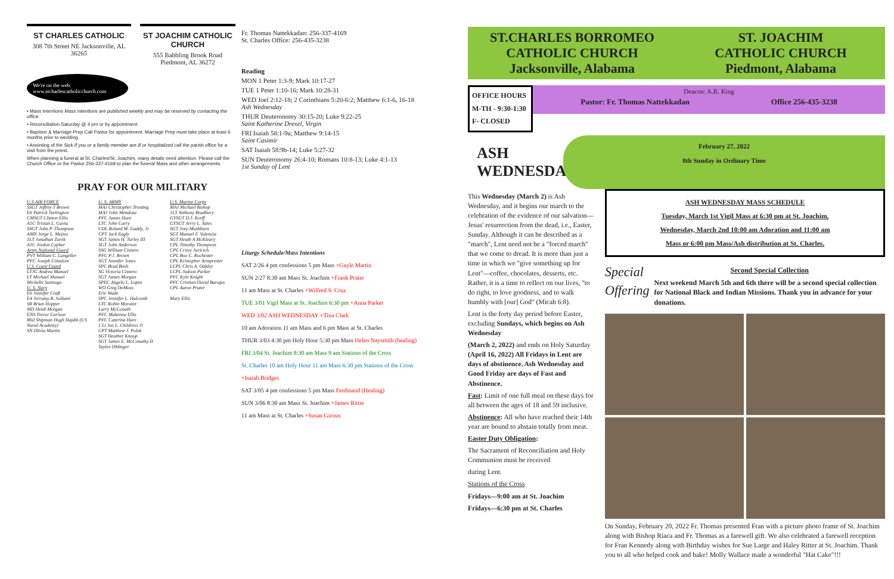ST CHARLES CATHOLIC
308 7th Street NE Jacksonville, AL 36265
ST JOACHIM CATHOLIC CHURCH
555 Babbling Brook Road
Piedmont, AL 36272
We're on the web:
www.stcharlescatholicchurch.com
• Mass Intentions Mass intentions are published weekly and may be reserved by contacting the office.
• Reconciliation Saturday @ 4 pm or by appointment
• Baptism & Marriage Prep Call Pastor for appointment. Marriage Prep must take place at least 6 months prior to wedding.
• Anointing of the Sick If you or a family member are ill or hospitalized call the parish office for a visit from the priest.
When planning a funeral at St. Charles/St. Joachim, many details need attention. Please call the Church Office or the Pastor 256-337-4169 to plan the funeral Mass and other arrangements.
PRAY FOR OUR MILITARY
U.S AIR FORCE
SSGT Jeffrey T Brown
E6 Patrick Turlington
CMSGT Clinton Ellis
A1C Tristan L. Gavia
SSGT John P. Thompson
AMN Jorge L. Mejias
1LT Jonathan Zurek
A1C Jordon Cypher
Army National Guard
PVT William C. Langeller
PFC Joseph Cimalore
U.S. Coast Guard
LTJG Andrea Manuel
LT Michael Manuel
Michelle Santiago
U. S. Navy
E6 Jennifer Craft
E4 Jerramy R. Sollami
SR Brian Hopper
MD Heidi Morgan
ENS Trevor Carlson
Mid Shipman Hugh Hajdik (US Naval Academy)
SN Olivia Martin
U. S. ARMY
MAJ Christopher Treuting
MAJ John Mendoza
PFC James Hare
LTC John Curry
COL Roland M. Gaddy, Jr.
CPT Jack Eagly
SGT James H. Turley III
SGT John Anderson
SSG William Cisnero
PFC P.J. Brown
SGT Jennifer Jones
SPC Brad Bush
SG Victoria Cisnero
SGT James Morgan
SPEC Angelo L. Lopez
WO Greg DeMoss
Eric Wade
SPC Jennifer L. Halcomb
LTC Robin Moralez
Larry McConath
PFC Makenna Ellis
PFC Caterina Hare
1 Lt Joe L. Childress Jr
CPT Matthew J. Polek
SGT Heather Knoop
SGT James E. McConathy II
Taylor Oblinger
U.S. Marine Corps
MAJ Michael Bishop
1LT Anthony Bradbury
GYSGT D.J. Korff
GYSGT Jerry L. Yates
SGT Joey Mashburn
SGT Manuel F. Valencia
SGT Heath A McKleary
CPL Timothy Thompson
CPL Crissy Juricich
CPL Boo C. Rochester
CPL Kristopher Armprester
LCPL Chris A. Oakley
LCPL Judson Parker
PFC Kyle Knight
PFC Cristian David Barajas
CPL Aaron Prater
Mary Ellis
Fr. Thomas Nattekkadan: 256-337-4169
St. Charles Office: 256-435-3238
Reading
MON 1 Peter 1:3-9; Mark 10:17-27
TUE 1 Peter 1:10-16; Mark 10:28-31
WED Joel 2:12-18; 2 Corinthians 5:20-6:2; Matthew 6:1-6, 16-18
Ash Wednesday
THUR Deuteronomy 30:15-20; Luke 9:22-25
Saint Katherine Drexel, Virgin
FRI Isaiah 58:1-9a; Matthew 9:14-15
Saint Casimir
SAT Isaiah 58:9b-14; Luke 5:27-32
SUN Deuteronomy 26:4-10; Romans 10:8-13; Luke 4:1-13
1st Sunday of Lent
Liturgy Schedule/Mass Intentions
SAT 2/26 4 pm confessions 5 pm Mass +Gayle Martin
SUN 2/27 8:30 am Mass St. Joachim +Frank Prater
11 am Mass at St. Charles +Wilfred S. Cruz
TUE 3/01 Vigil Mass at St. Joachim 6:30 pm +Anna Parker
WED 3/02 ASH WEDNESDAY +Tina Clark
10 am Adoration 11 am Mass and 6 pm Mass at St. Charles
THUR 3/03 4:30 pm Holy Hour 5:30 pm Mass Helen Naysmith (healing)
FRI 3/04 St. Joachim 8:30 am Mass 9 am Stations of the Cross
St. Charles 10 am Holy Hour 11 am Mass 6:30 pm Stations of the Cross
+Isaiah Bridges
SAT 3/05 4 pm confessions 5 pm Mass Ferdinand (Healing)
SUN 3/06 8:30 am Mass St. Joachim +James Ritter
11 am Mass at St. Charles +Susan Giroux
ST.CHARLES BORROMEO
CATHOLIC CHURCH
Jacksonville, Alabama
ST. JOACHIM
CATHOLIC CHURCH
Piedmont, Alabama
OFFICE HOURS
M-TH - 9:30-1:30
F- CLOSED
Deacon: A.B. King
Pastor: Fr. Thomas Nattekkadan Office 256-435-3238
ASH WEDNESDAY
February 27, 2022
8th Sunday in Ordinary Time
This Wednesday (March 2) is Ash Wednesday, and it begins our march to the celebration of the evidence of our salvation—Jesus' resurrection from the dead, i.e., Easter, Sunday. Although it can be described as a "march", Lent need not be a "forced march" that we come to dread. It is more than just a time in which we "give something up for Lent"—coffee, chocolates, desserts, etc. Rather, it is a time to reflect on our lives, "to do right, to love goodness, and to walk humbly with [our] God" (Micah 6:8).
Lent is the forty day period before Easter, excluding Sundays, which begins on Ash Wednesday
(March 2, 2022) and ends on Holy Saturday (April 16, 2022) All Fridays in Lent are days of abstinence. Ash Wednesday and Good Friday are days of Fast and Abstinence.
Fast: Limit of one full meal on these days for all between the ages of 18 and 59 inclusive.
Abstinence: All who have reached their 14th year are bound to abstain totally from meat.
Easter Duty Obligation:
The Sacrament of Reconciliation and Holy Communion must be received
during Lent.
Stations of the Cross
Fridays—9:00 am at St. Joachim
Fridays—6:30 pm at St. Charles
ASH WEDNESDAY MASS SCHEDULE
Tuesday, March 1st Vigil Mass at 6:30 pm at St. Joachim.
Wednesday, March 2nd 10:00 am Adoration and 11:00 am
Mass or 6:00 pm Mass/Ash distribution at St. Charles.
Special Offering
Second Special Collection
Next weekend March 5th and 6th there will be a second special collection for National Black and Indian Missions. Thank you in advance for your donations.
On Sunday, February 20, 2022 Fr. Thomas presented Fran with a picture photo frame of St. Joachim along with Bishop Riaca and Fr. Thomas as a farewell gift. We also celebrated a farewell reception for Fran Kennedy along with Birthday wishes for Sue Large and Haley Ritter at St. Joachim. Thank you to all who helped cook and bake! Molly Wallace made a wonderful "Hat Cake"!!!